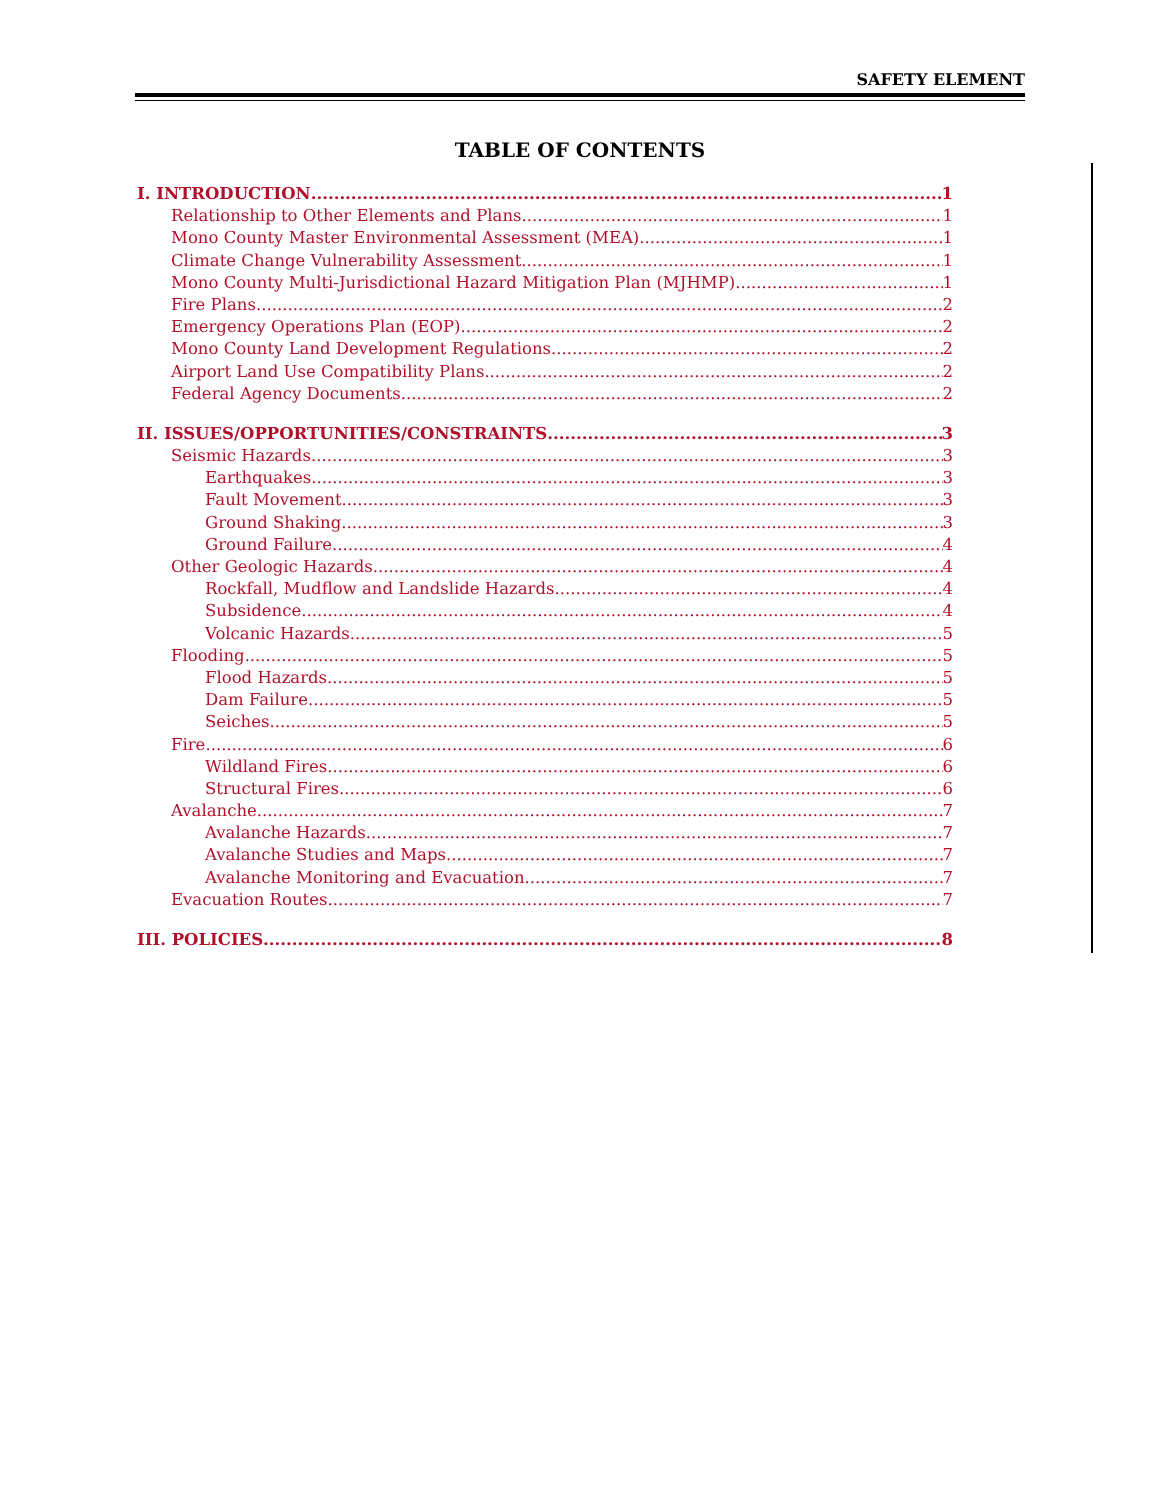SAFETY ELEMENT
TABLE OF CONTENTS
I. INTRODUCTION 1
Relationship to Other Elements and Plans 1
Mono County Master Environmental Assessment (MEA) 1
Climate Change Vulnerability Assessment 1
Mono County Multi-Jurisdictional Hazard Mitigation Plan (MJHMP) 1
Fire Plans 2
Emergency Operations Plan (EOP) 2
Mono County Land Development Regulations 2
Airport Land Use Compatibility Plans 2
Federal Agency Documents 2
II. ISSUES/OPPORTUNITIES/CONSTRAINTS 3
Seismic Hazards 3
Earthquakes 3
Fault Movement 3
Ground Shaking 3
Ground Failure 4
Other Geologic Hazards 4
Rockfall, Mudflow and Landslide Hazards 4
Subsidence 4
Volcanic Hazards 5
Flooding 5
Flood Hazards 5
Dam Failure 5
Seiches 5
Fire 6
Wildland Fires 6
Structural Fires 6
Avalanche 7
Avalanche Hazards 7
Avalanche Studies and Maps 7
Avalanche Monitoring and Evacuation 7
Evacuation Routes 7
III. POLICIES 8